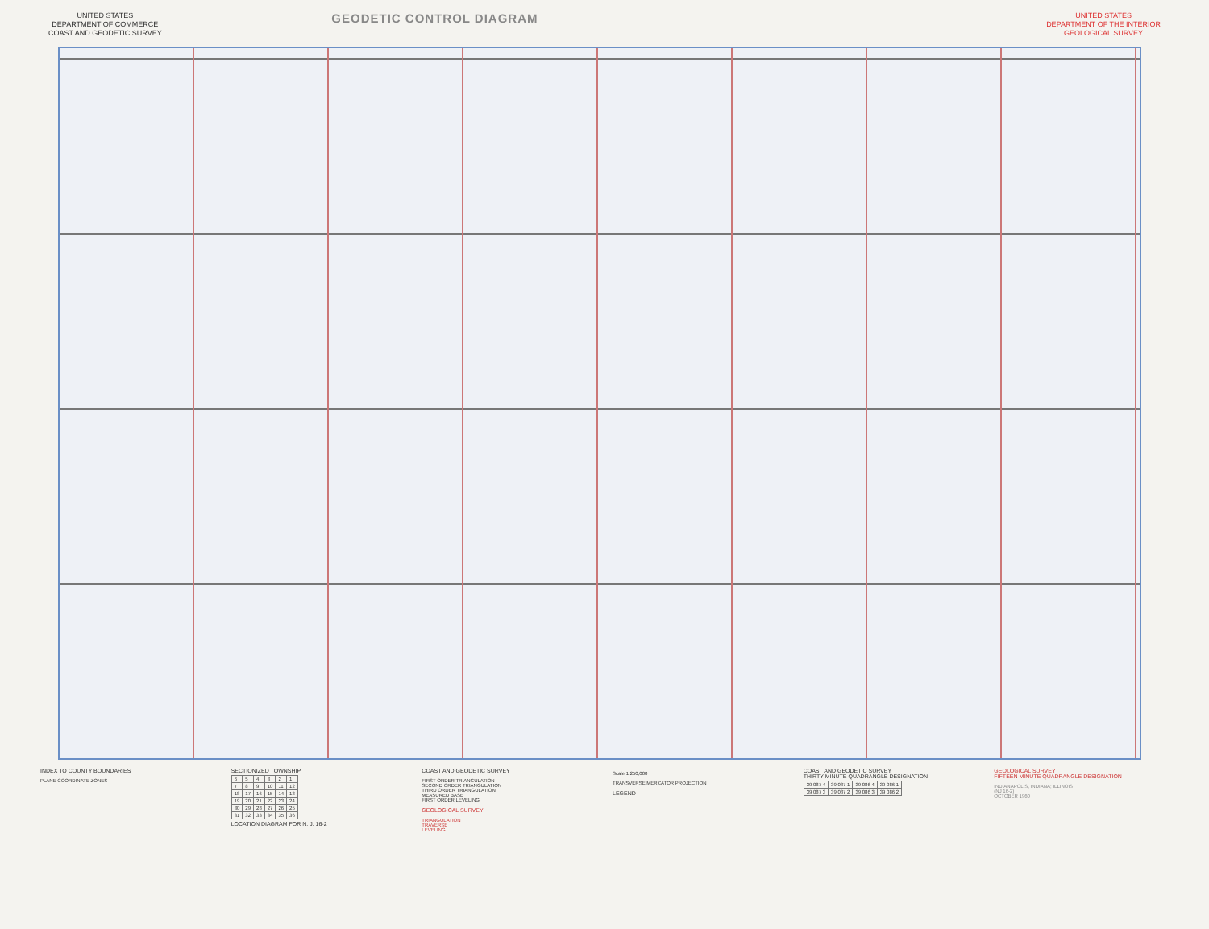UNITED STATES
DEPARTMENT OF COMMERCE
COAST AND GEODETIC SURVEY
GEODETIC CONTROL DIAGRAM
UNITED STATES
DEPARTMENT OF THE INTERIOR
GEOLOGICAL SURVEY
INDEX TO COUNTY BOUNDARIES
PLANE COORDINATE ZONES
SECTIONIZED TOWNSHIP
| 6 | 5 | 4 | 3 | 2 | 1 |
| 7 | 8 | 9 | 10 | 11 | 12 |
| 18 | 17 | 16 | 15 | 14 | 13 |
| 19 | 20 | 21 | 22 | 23 | 24 |
| 30 | 29 | 28 | 27 | 26 | 25 |
| 31 | 32 | 33 | 34 | 35 | 36 |
LOCATION DIAGRAM FOR N. J. 16-2
COAST AND GEODETIC SURVEY
FIRST ORDER TRIANGULATION
SECOND ORDER TRIANGULATION
THIRD ORDER TRIANGULATION
MEASURED BASE
FIRST ORDER LEVELING
GEOLOGICAL SURVEY
TRIANGULATION
TRAVERSE
LEVELING
Scale 1:250,000
TRANSVERSE MERCATOR PROJECTION
LEGEND
COAST AND GEODETIC SURVEY
THIRTY MINUTE QUADRANGLE DESIGNATION
| 39 087 4 | 39 087 1 | 39 086 4 | 39 086 1 |
| 39 087 3 | 39 087 2 | 39 086 3 | 39 086 2 |
GEOLOGICAL SURVEY
FIFTEEN MINUTE QUADRANGLE DESIGNATION
INDIANAPOLIS, INDIANA; ILLINOIS
(NJ 16-2)
OCTOBER 1960